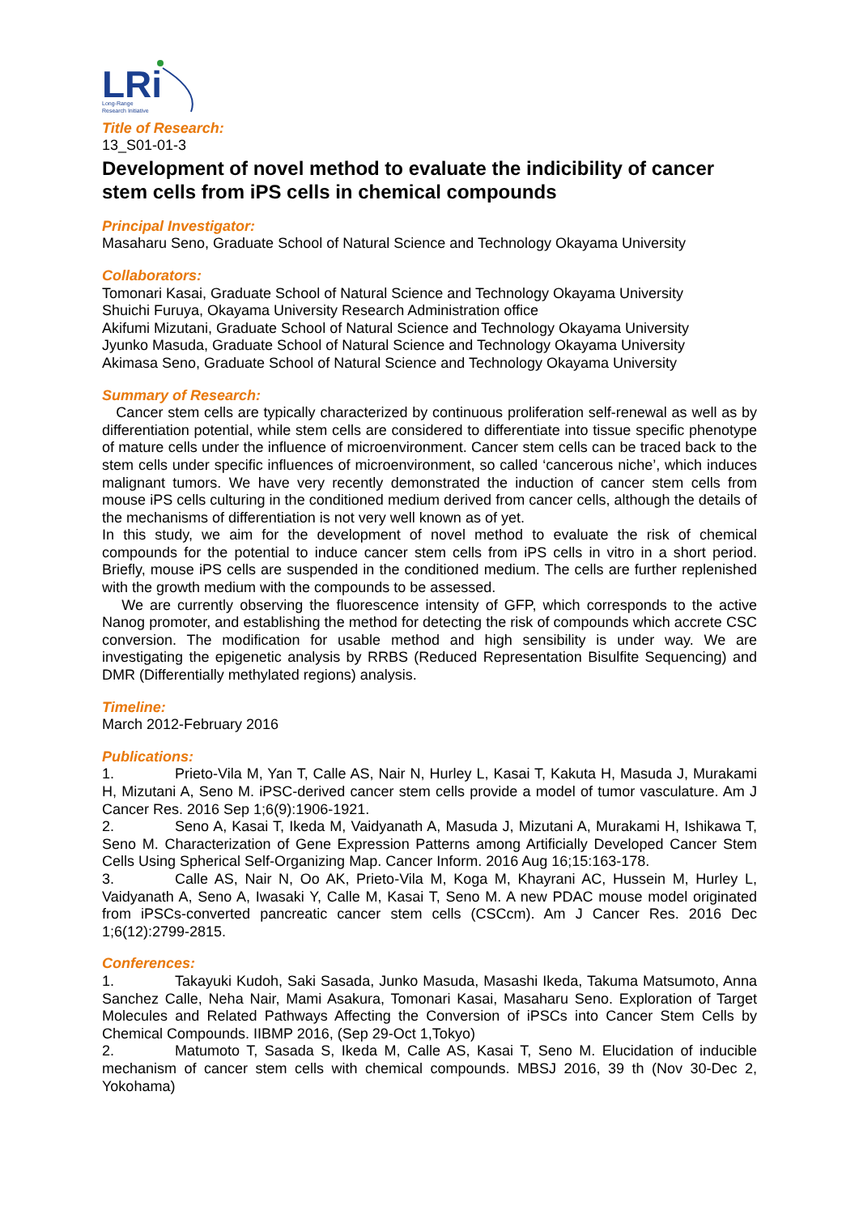LRi
Long-Range
Research Initiative
Title of Research:
13_S01-01-3
Development of novel method to evaluate the indicibility of cancer stem cells from iPS cells in chemical compounds
Principal Investigator:
Masaharu Seno, Graduate School of Natural Science and Technology Okayama University
Collaborators:
Tomonari Kasai, Graduate School of Natural Science and Technology Okayama University
Shuichi Furuya, Okayama University Research Administration office
Akifumi Mizutani, Graduate School of Natural Science and Technology Okayama University
Jyunko Masuda, Graduate School of Natural Science and Technology Okayama University
Akimasa Seno, Graduate School of Natural Science and Technology Okayama University
Summary of Research:
Cancer stem cells are typically characterized by continuous proliferation self-renewal as well as by differentiation potential, while stem cells are considered to differentiate into tissue specific phenotype of mature cells under the influence of microenvironment. Cancer stem cells can be traced back to the stem cells under specific influences of microenvironment, so called ‘cancerous niche’, which induces malignant tumors. We have very recently demonstrated the induction of cancer stem cells from mouse iPS cells culturing in the conditioned medium derived from cancer cells, although the details of the mechanisms of differentiation is not very well known as of yet.
In this study, we aim for the development of novel method to evaluate the risk of chemical compounds for the potential to induce cancer stem cells from iPS cells in vitro in a short period. Briefly, mouse iPS cells are suspended in the conditioned medium. The cells are further replenished with the growth medium with the compounds to be assessed.
We are currently observing the fluorescence intensity of GFP, which corresponds to the active Nanog promoter, and establishing the method for detecting the risk of compounds which accrete CSC conversion. The modification for usable method and high sensibility is under way. We are investigating the epigenetic analysis by RRBS (Reduced Representation Bisulfite Sequencing) and DMR (Differentially methylated regions) analysis.
Timeline:
March 2012-February 2016
Publications:
1. Prieto-Vila M, Yan T, Calle AS, Nair N, Hurley L, Kasai T, Kakuta H, Masuda J, Murakami H, Mizutani A, Seno M. iPSC-derived cancer stem cells provide a model of tumor vasculature. Am J Cancer Res. 2016 Sep 1;6(9):1906-1921.
2. Seno A, Kasai T, Ikeda M, Vaidyanath A, Masuda J, Mizutani A, Murakami H, Ishikawa T, Seno M. Characterization of Gene Expression Patterns among Artificially Developed Cancer Stem Cells Using Spherical Self-Organizing Map. Cancer Inform. 2016 Aug 16;15:163-178.
3. Calle AS, Nair N, Oo AK, Prieto-Vila M, Koga M, Khayrani AC, Hussein M, Hurley L, Vaidyanath A, Seno A, Iwasaki Y, Calle M, Kasai T, Seno M. A new PDAC mouse model originated from iPSCs-converted pancreatic cancer stem cells (CSCcm). Am J Cancer Res. 2016 Dec 1;6(12):2799-2815.
Conferences:
1. Takayuki Kudoh, Saki Sasada, Junko Masuda, Masashi Ikeda, Takuma Matsumoto, Anna Sanchez Calle, Neha Nair, Mami Asakura, Tomonari Kasai, Masaharu Seno. Exploration of Target Molecules and Related Pathways Affecting the Conversion of iPSCs into Cancer Stem Cells by Chemical Compounds. IIBMP 2016, (Sep 29-Oct 1,Tokyo)
2. Matumoto T, Sasada S, Ikeda M, Calle AS, Kasai T, Seno M. Elucidation of inducible mechanism of cancer stem cells with chemical compounds. MBSJ 2016, 39 th (Nov 30-Dec 2, Yokohama)